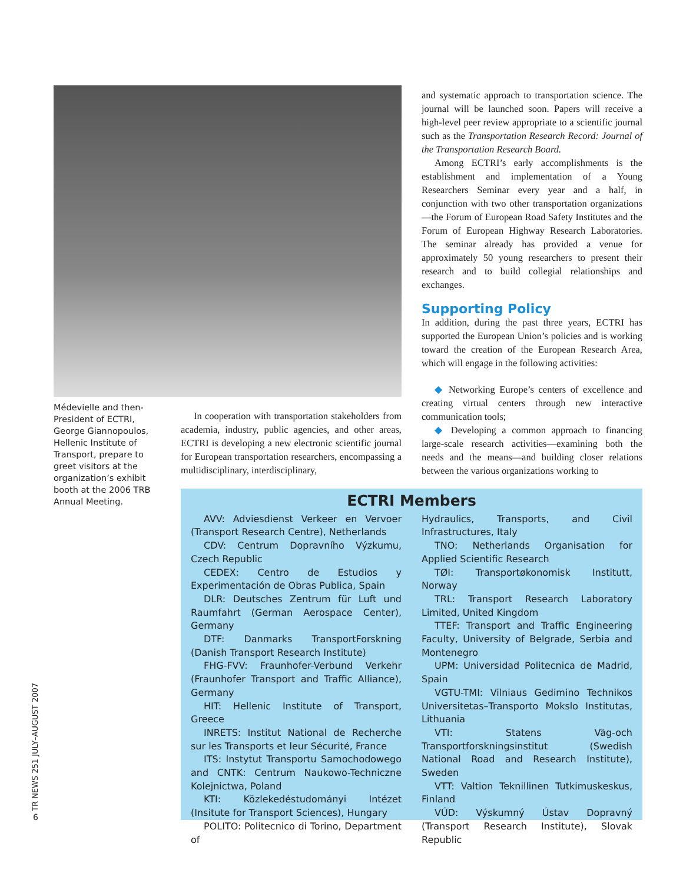Médevielle and then-President of ECTRI, George Giannopoulos, Hellenic Institute of Transport, prepare to greet visitors at the organization’s exhibit booth at the 2006 TRB Annual Meeting.
In cooperation with transportation stakeholders from academia, industry, public agencies, and other areas, ECTRI is developing a new electronic scientific journal for European transportation researchers, encompassing a multidisciplinary, interdisciplinary,
and systematic approach to transportation science. The journal will be launched soon. Papers will receive a high-level peer review appropriate to a scientific journal such as the Transportation Research Record: Journal of the Transportation Research Board.
Among ECTRI’s early accomplishments is the establishment and implementation of a Young Researchers Seminar every year and a half, in conjunction with two other transportation organizations—the Forum of European Road Safety Institutes and the Forum of European Highway Research Laboratories. The seminar already has provided a venue for approximately 50 young researchers to present their research and to build collegial relationships and exchanges.
Supporting Policy
In addition, during the past three years, ECTRI has supported the European Union’s policies and is working toward the creation of the European Research Area, which will engage in the following activities:
◆ Networking Europe’s centers of excellence and creating virtual centers through new interactive communication tools;
◆ Developing a common approach to financing large-scale research activities—examining both the needs and the means—and building closer relations between the various organizations working to
ECTRI Members
AVV: Adviesdienst Verkeer en Vervoer (Transport Research Centre), Netherlands
CDV: Centrum Dopravního Výzkumu, Czech Republic
CEDEX: Centro de Estudios y Experimentación de Obras Publica, Spain
DLR: Deutsches Zentrum für Luft und Raumfahrt (German Aerospace Center), Germany
DTF: Danmarks TransportForskning (Danish Transport Research Institute)
FHG-FVV: Fraunhofer-Verbund Verkehr (Fraunhofer Transport and Traffic Alliance), Germany
HIT: Hellenic Institute of Transport, Greece
INRETS: Institut National de Recherche sur les Transports et leur Sécurité, France
ITS: Instytut Transportu Samochodowego and CNTK: Centrum Naukowo-Techniczne Kolejnictwa, Poland
KTI: Közlekedéstudományi Intézet (Insitute for Transport Sciences), Hungary
POLITO: Politecnico di Torino, Department of
Hydraulics, Transports, and Civil Infrastructures, Italy
TNO: Netherlands Organisation for Applied Scientific Research
TØI: Transportøkonomisk Institutt, Norway
TRL: Transport Research Laboratory Limited, United Kingdom
TTEF: Transport and Traffic Engineering Faculty, University of Belgrade, Serbia and Montenegro
UPM: Universidad Politecnica de Madrid, Spain
VGTU-TMI: Vilniaus Gedimino Technikos Universitetas–Transporto Mokslo Institutas, Lithuania
VTI: Statens Väg-och Transportforskningsinstitut (Swedish National Road and Research Institute), Sweden
VTT: Valtion Teknillinen Tutkimuskeskus, Finland
VÚD: Výskumný Ústav Dopravný (Transport Research Institute), Slovak Republic
TR NEWS 251 JULY–AUGUST 2007
6